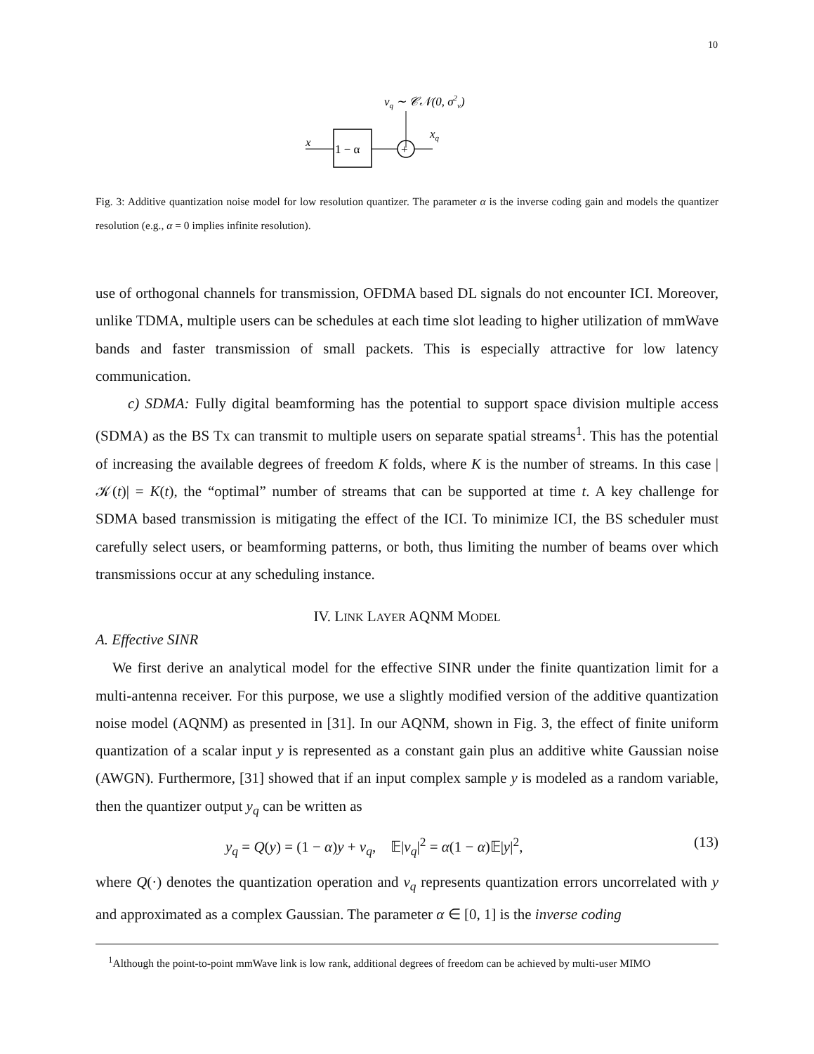10
vq ∼ 𝒞𝒩(0, σ2v)
x
1 − α
+
xq
Fig. 3: Additive quantization noise model for low resolution quantizer. The parameter α is the inverse coding gain and models the quantizer resolution (e.g., α = 0 implies infinite resolution).
use of orthogonal channels for transmission, OFDMA based DL signals do not encounter ICI. Moreover, unlike TDMA, multiple users can be schedules at each time slot leading to higher utilization of mmWave bands and faster transmission of small packets. This is especially attractive for low latency communication.
c) SDMA: Fully digital beamforming has the potential to support space division multiple access (SDMA) as the BS Tx can transmit to multiple users on separate spatial streams<sup>1</sup>. This has the potential of increasing the available degrees of freedom K folds, where K is the number of streams. In this case |𝒦(t)| = K(t), the “optimal” number of streams that can be supported at time t. A key challenge for SDMA based transmission is mitigating the effect of the ICI. To minimize ICI, the BS scheduler must carefully select users, or beamforming patterns, or both, thus limiting the number of beams over which transmissions occur at any scheduling instance.
IV. LINK LAYER AQNM MODEL
A. Effective SINR
We first derive an analytical model for the effective SINR under the finite quantization limit for a multi-antenna receiver. For this purpose, we use a slightly modified version of the additive quantization noise model (AQNM) as presented in [31]. In our AQNM, shown in Fig. 3, the effect of finite uniform quantization of a scalar input y is represented as a constant gain plus an additive white Gaussian noise (AWGN). Furthermore, [31] showed that if an input complex sample y is modeled as a random variable, then the quantizer output y<sub>q</sub> can be written as
y<sub>q</sub> = Q(y) = (1 − α)y + v<sub>q</sub>, 𝔼|v<sub>q</sub>|<sup>2</sup> = α(1 − α)𝔼|y|<sup>2</sup>, (13)
where Q(·) denotes the quantization operation and v<sub>q</sub> represents quantization errors uncorrelated with y and approximated as a complex Gaussian. The parameter α ∈ [0, 1] is the inverse coding
<sup>1</sup> Although the point-to-point mmWave link is low rank, additional degrees of freedom can be achieved by multi-user MIMO